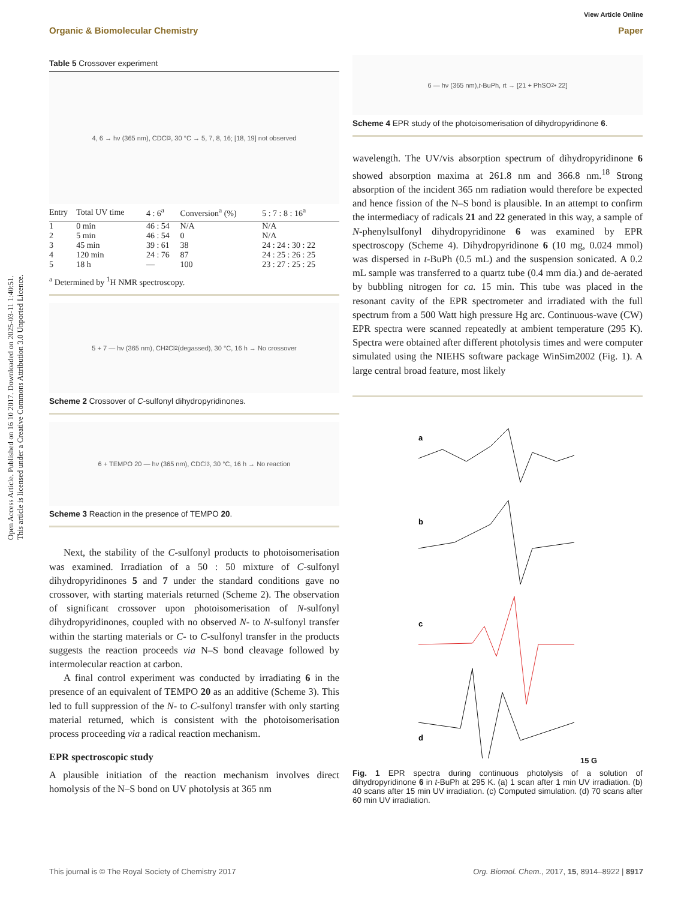Open Access Article. Published on 16 10 2017. Downloaded on 2025-03-11 1:40:51.
This article is licensed under a Creative Commons Attribution 3.0 Unported Licence.
View Article Online
Organic & Biomolecular Chemistry Paper
Table 5 Crossover experiment
4, 6 → hν (365 nm), CDCl<sub>3</sub>, 30 °C → 5, 7, 8, 16; [18, 19] not observed
| Entry | Total UV time | 4 : 6<sup>a</sup> | Conversion<sup>a</sup> (%) | 5 : 7 : 8 : 16<sup>a</sup> |
| --- | --- | --- | --- | --- |
| 1 | 0 min | 46 : 54 | N/A | N/A |
| 2 | 5 min | 46 : 54 | 0 | N/A |
| 3 | 45 min | 39 : 61 | 38 | 24 : 24 : 30 : 22 |
| 4 | 120 min | 24 : 76 | 87 | 24 : 25 : 26 : 25 |
| 5 | 18 h | — | 100 | 23 : 27 : 25 : 25 |
<sup>a</sup> Determined by <sup>1</sup>H NMR spectroscopy.
5 + 7 — hν (365 nm), CH<sub>2</sub>Cl<sub>2</sub> (degassed), 30 °C, 16 h → No crossover
Scheme 2 Crossover of C-sulfonyl dihydropyridinones.
6 + TEMPO 20 — hν (365 nm), CDCl<sub>3</sub>, 30 °C, 16 h → No reaction
Scheme 3 Reaction in the presence of TEMPO 20.
Next, the stability of the C-sulfonyl products to photoisomerisation was examined. Irradiation of a 50 : 50 mixture of C-sulfonyl dihydropyridinones 5 and 7 under the standard conditions gave no crossover, with starting materials returned (Scheme 2). The observation of significant crossover upon photoisomerisation of N-sulfonyl dihydropyridinones, coupled with no observed N- to N-sulfonyl transfer within the starting materials or C- to C-sulfonyl transfer in the products suggests the reaction proceeds via N–S bond cleavage followed by intermolecular reaction at carbon.
A final control experiment was conducted by irradiating 6 in the presence of an equivalent of TEMPO 20 as an additive (Scheme 3). This led to full suppression of the N- to C-sulfonyl transfer with only starting material returned, which is consistent with the photoisomerisation process proceeding via a radical reaction mechanism.
EPR spectroscopic study
A plausible initiation of the reaction mechanism involves direct homolysis of the N–S bond on UV photolysis at 365 nm
6 — hν (365 nm), t -BuPh, rt → [21 + PhSO<sub>2</sub>• 22]
Scheme 4 EPR study of the photoisomerisation of dihydropyridinone 6.
wavelength. The UV/vis absorption spectrum of dihydropyridinone 6 showed absorption maxima at 261.8 nm and 366.8 nm.<sup>18</sup> Strong absorption of the incident 365 nm radiation would therefore be expected and hence fission of the N–S bond is plausible. In an attempt to confirm the intermediacy of radicals 21 and 22 generated in this way, a sample of N-phenylsulfonyl dihydropyridinone 6 was examined by EPR spectroscopy (Scheme 4). Dihydropyridinone 6 (10 mg, 0.024 mmol) was dispersed in t-BuPh (0.5 mL) and the suspension sonicated. A 0.2 mL sample was transferred to a quartz tube (0.4 mm dia.) and de-aerated by bubbling nitrogen for ca. 15 min. This tube was placed in the resonant cavity of the EPR spectrometer and irradiated with the full spectrum from a 500 Watt high pressure Hg arc. Continuous-wave (CW) EPR spectra were scanned repeatedly at ambient temperature (295 K). Spectra were obtained after different photolysis times and were computer simulated using the NIEHS software package WinSim2002 (Fig. 1). A large central broad feature, most likely
a
b
c
d
15 G
Fig. 1 EPR spectra during continuous photolysis of a solution of dihydropyridinone 6 in t-BuPh at 295 K. (a) 1 scan after 1 min UV irradiation. (b) 40 scans after 15 min UV irradiation. (c) Computed simulation. (d) 70 scans after 60 min UV irradiation.
This journal is © The Royal Society of Chemistry 2017 Org. Biomol. Chem., 2017, 15, 8914–8922 | 8917